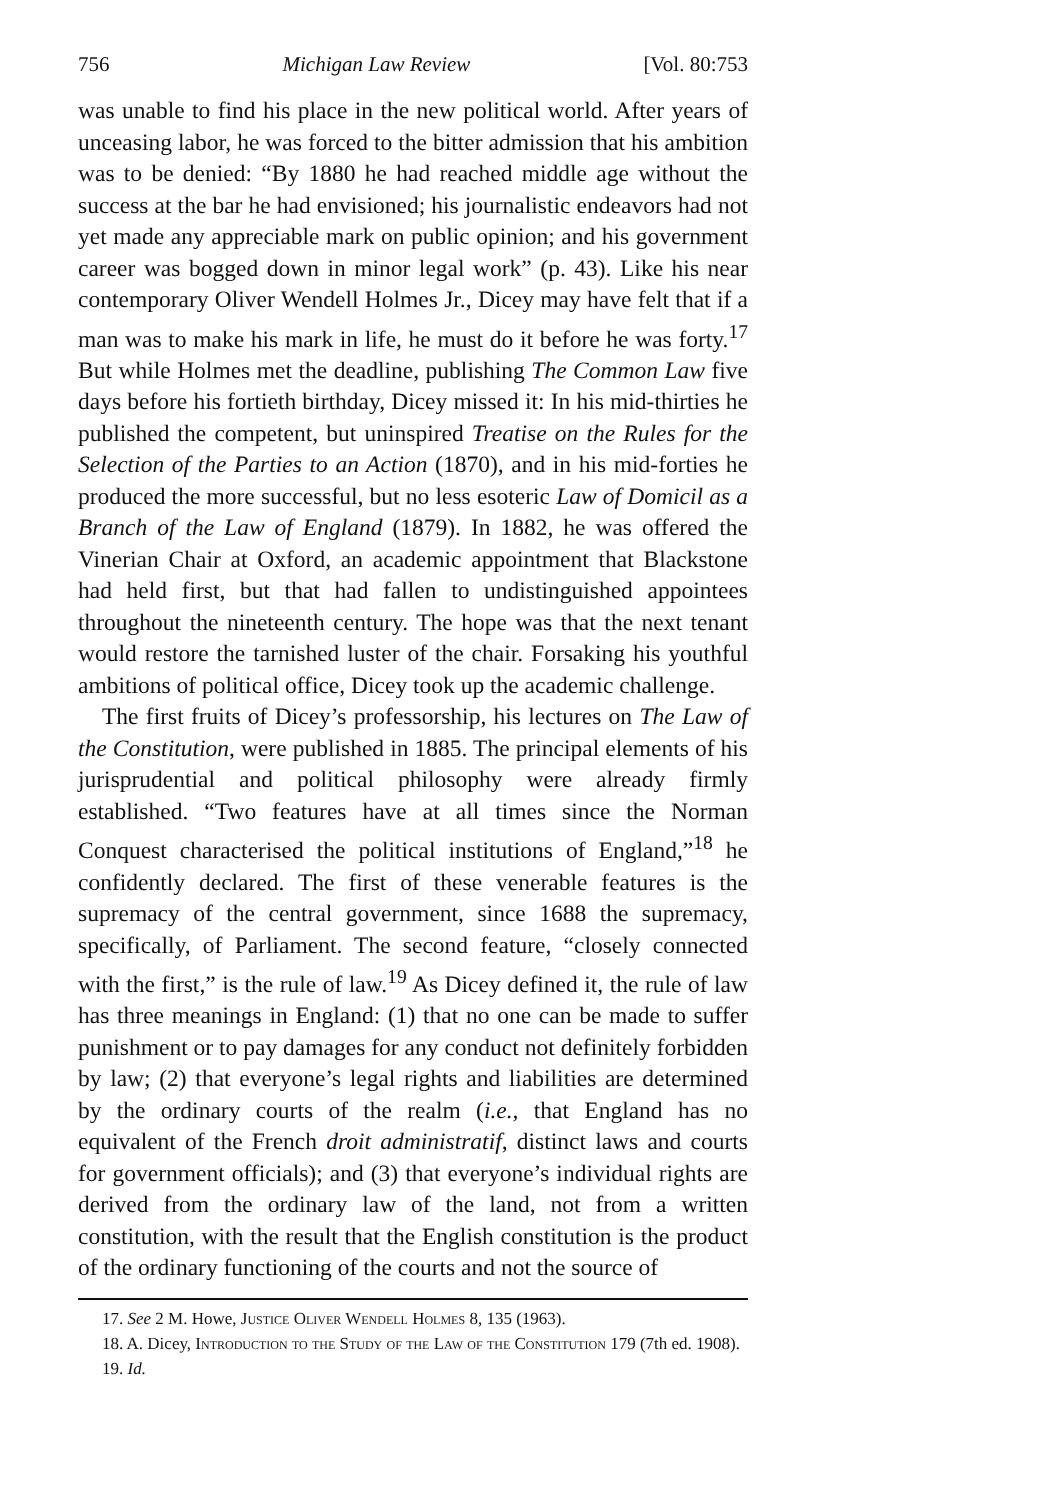756 Michigan Law Review [Vol. 80:753
was unable to find his place in the new political world. After years of unceasing labor, he was forced to the bitter admission that his ambition was to be denied: “By 1880 he had reached middle age without the success at the bar he had envisioned; his journalistic endeavors had not yet made any appreciable mark on public opinion; and his government career was bogged down in minor legal work” (p. 43). Like his near contemporary Oliver Wendell Holmes Jr., Dicey may have felt that if a man was to make his mark in life, he must do it before he was forty.<sup>17</sup> But while Holmes met the deadline, publishing The Common Law five days before his fortieth birthday, Dicey missed it: In his mid-thirties he published the competent, but uninspired Treatise on the Rules for the Selection of the Parties to an Action (1870), and in his mid-forties he produced the more successful, but no less esoteric Law of Domicil as a Branch of the Law of England (1879). In 1882, he was offered the Vinerian Chair at Oxford, an academic appointment that Blackstone had held first, but that had fallen to undistinguished appointees throughout the nineteenth century. The hope was that the next tenant would restore the tarnished luster of the chair. Forsaking his youthful ambitions of political office, Dicey took up the academic challenge.
The first fruits of Dicey’s professorship, his lectures on The Law of the Constitution, were published in 1885. The principal elements of his jurisprudential and political philosophy were already firmly established. “Two features have at all times since the Norman Conquest characterised the political institutions of England,”<sup>18</sup> he confidently declared. The first of these venerable features is the supremacy of the central government, since 1688 the supremacy, specifically, of Parliament. The second feature, “closely connected with the first,” is the rule of law.<sup>19</sup> As Dicey defined it, the rule of law has three meanings in England: (1) that no one can be made to suffer punishment or to pay damages for any conduct not definitely forbidden by law; (2) that everyone’s legal rights and liabilities are determined by the ordinary courts of the realm (i.e., that England has no equivalent of the French droit administratif, distinct laws and courts for government officials); and (3) that everyone’s individual rights are derived from the ordinary law of the land, not from a written constitution, with the result that the English constitution is the product of the ordinary functioning of the courts and not the source of
17. See 2 M. Howe, Justice Oliver Wendell Holmes 8, 135 (1963).
18. A. Dicey, Introduction to the Study of the Law of the Constitution 179 (7th ed. 1908).
19. Id.